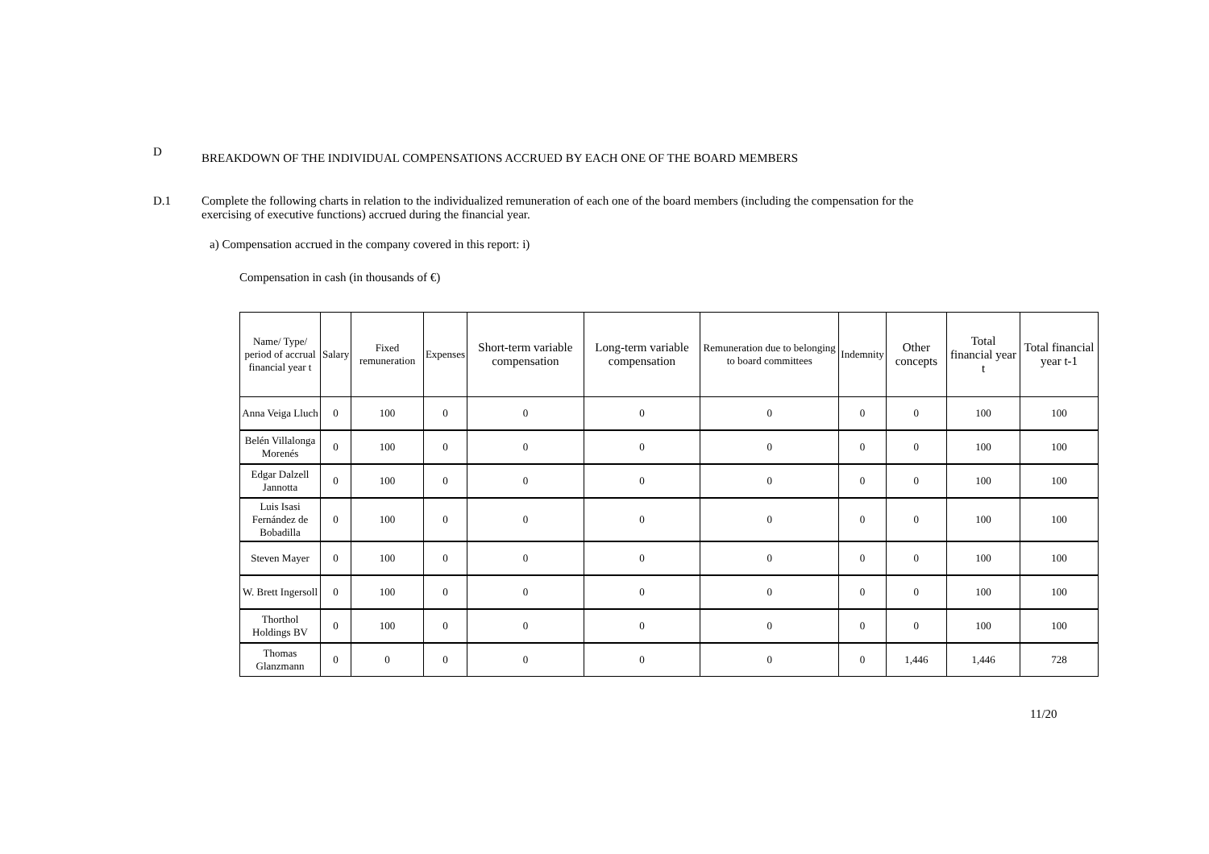D
BREAKDOWN OF THE INDIVIDUAL COMPENSATIONS ACCRUED BY EACH ONE OF THE BOARD MEMBERS
D.1 Complete the following charts in relation to the individualized remuneration of each one of the board members (including the compensation for the exercising of executive functions) accrued during the financial year.
a) Compensation accrued in the company covered in this report: i)
Compensation in cash (in thousands of €)
| Name/ Type/ period of accrual financial year t | Salary | Fixed remuneration | Expenses | Short-term variable compensation | Long-term variable compensation | Remuneration due to belonging to board committees | Indemnity | Other concepts | Total financial year t | Total financial year t-1 |
| --- | --- | --- | --- | --- | --- | --- | --- | --- | --- | --- |
| Anna Veiga Lluch | 0 | 100 | 0 | 0 | 0 | 0 | 0 | 0 | 100 | 100 |
| Belén Villalonga Morenés | 0 | 100 | 0 | 0 | 0 | 0 | 0 | 0 | 100 | 100 |
| Edgar Dalzell Jannotta | 0 | 100 | 0 | 0 | 0 | 0 | 0 | 0 | 100 | 100 |
| Luis Isasi Fernández de Bobadilla | 0 | 100 | 0 | 0 | 0 | 0 | 0 | 0 | 100 | 100 |
| Steven Mayer | 0 | 100 | 0 | 0 | 0 | 0 | 0 | 0 | 100 | 100 |
| W. Brett Ingersoll | 0 | 100 | 0 | 0 | 0 | 0 | 0 | 0 | 100 | 100 |
| Thorthol Holdings BV | 0 | 100 | 0 | 0 | 0 | 0 | 0 | 0 | 100 | 100 |
| Thomas Glanzmann | 0 | 0 | 0 | 0 | 0 | 0 | 0 | 1,446 | 1,446 | 728 |
11/20